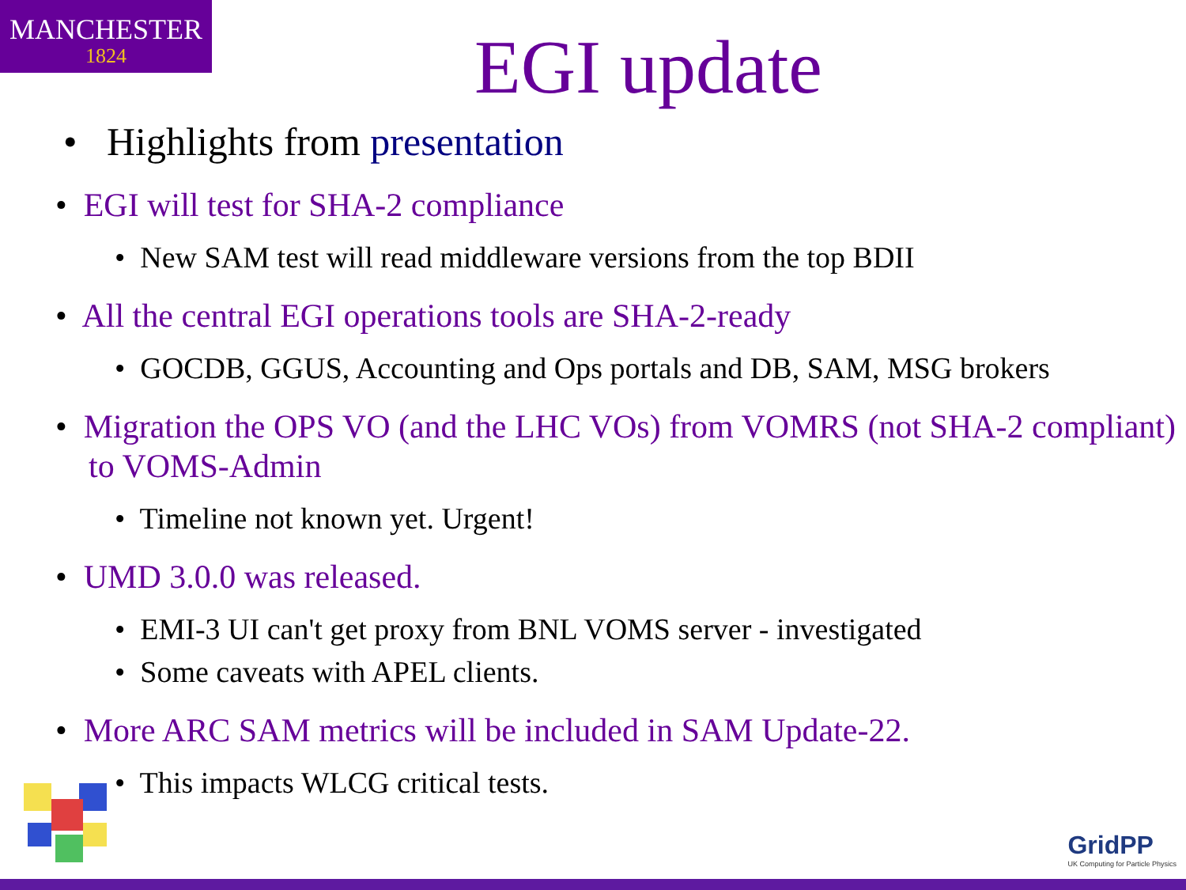MANCHESTER
1824
EGI update
• Highlights from presentation
• EGI will test for SHA-2 compliance
• New SAM test will read middleware versions from the top BDII
• All the central EGI operations tools are SHA-2-ready
• GOCDB, GGUS, Accounting and Ops portals and DB, SAM, MSG brokers
• Migration the OPS VO (and the LHC VOs) from VOMRS (not SHA-2 compliant) to VOMS-Admin
• Timeline not known yet. Urgent!
• UMD 3.0.0 was released.
• EMI-3 UI can't get proxy from BNL VOMS server - investigated
• Some caveats with APEL clients.
• More ARC SAM metrics will be included in SAM Update-22.
• This impacts WLCG critical tests.
GridPP
UK Computing for Particle Physics